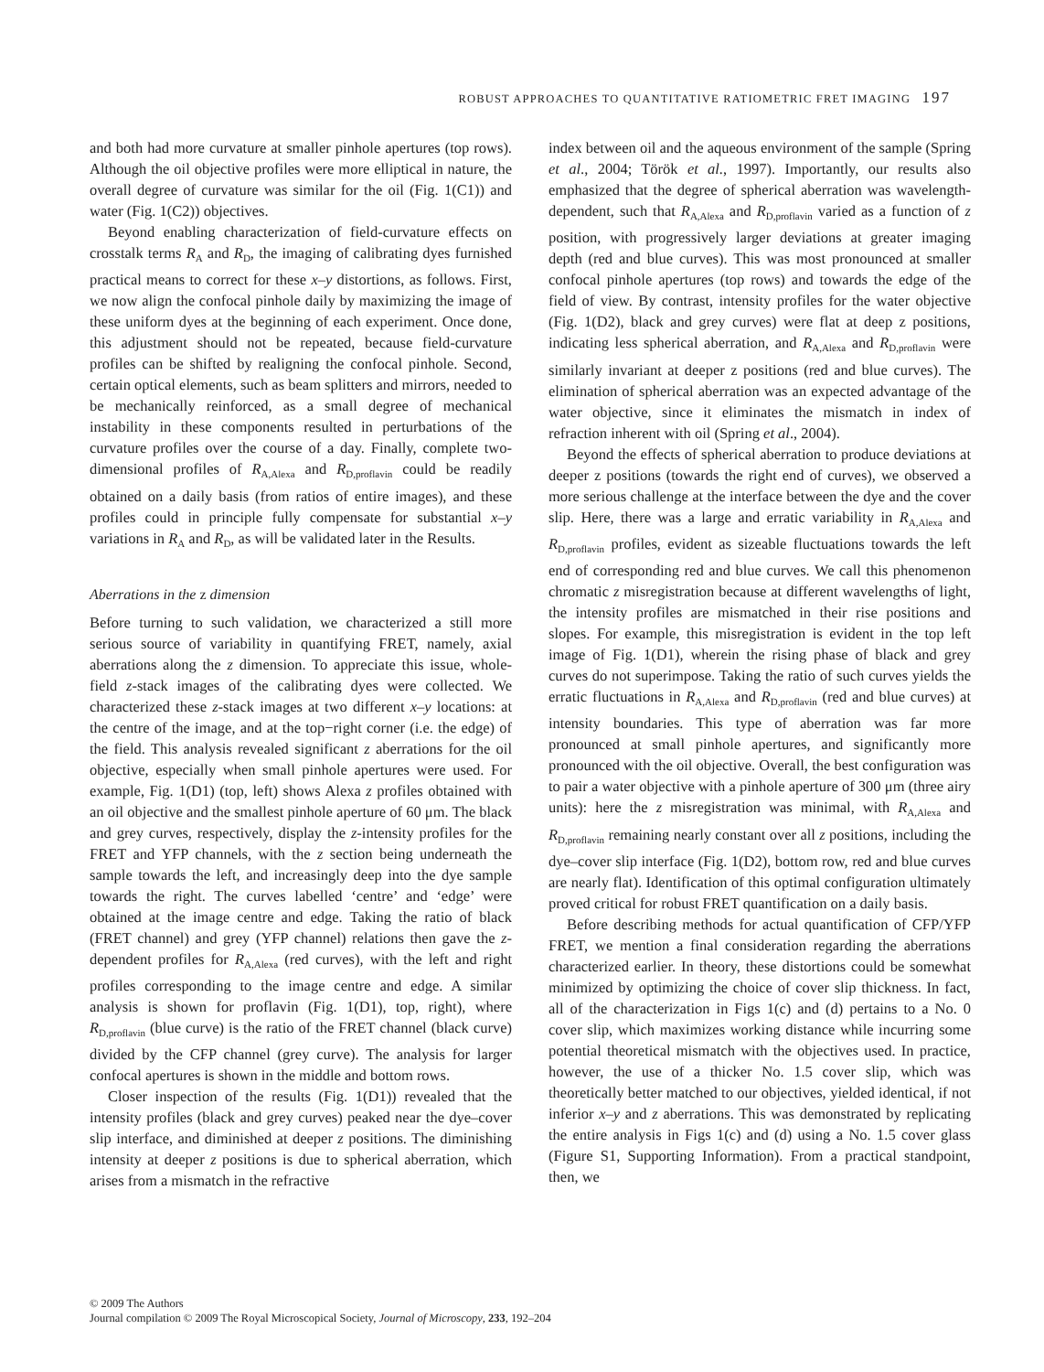ROBUST APPROACHES TO QUANTITATIVE RATIOMETRIC FRET IMAGING 197
and both had more curvature at smaller pinhole apertures (top rows). Although the oil objective profiles were more elliptical in nature, the overall degree of curvature was similar for the oil (Fig. 1(C1)) and water (Fig. 1(C2)) objectives.
Beyond enabling characterization of field-curvature effects on crosstalk terms R<sub>A</sub> and R<sub>D</sub>, the imaging of calibrating dyes furnished practical means to correct for these x–y distortions, as follows. First, we now align the confocal pinhole daily by maximizing the image of these uniform dyes at the beginning of each experiment. Once done, this adjustment should not be repeated, because field-curvature profiles can be shifted by realigning the confocal pinhole. Second, certain optical elements, such as beam splitters and mirrors, needed to be mechanically reinforced, as a small degree of mechanical instability in these components resulted in perturbations of the curvature profiles over the course of a day. Finally, complete two-dimensional profiles of R<sub>A,Alexa</sub> and R<sub>D,proflavin</sub> could be readily obtained on a daily basis (from ratios of entire images), and these profiles could in principle fully compensate for substantial x–y variations in R<sub>A</sub> and R<sub>D</sub>, as will be validated later in the Results.
Aberrations in the z dimension
Before turning to such validation, we characterized a still more serious source of variability in quantifying FRET, namely, axial aberrations along the z dimension. To appreciate this issue, whole-field z-stack images of the calibrating dyes were collected. We characterized these z-stack images at two different x–y locations: at the centre of the image, and at the top−right corner (i.e. the edge) of the field. This analysis revealed significant z aberrations for the oil objective, especially when small pinhole apertures were used. For example, Fig. 1(D1) (top, left) shows Alexa z profiles obtained with an oil objective and the smallest pinhole aperture of 60 μm. The black and grey curves, respectively, display the z-intensity profiles for the FRET and YFP channels, with the z section being underneath the sample towards the left, and increasingly deep into the dye sample towards the right. The curves labelled ‘centre’ and ‘edge’ were obtained at the image centre and edge. Taking the ratio of black (FRET channel) and grey (YFP channel) relations then gave the z-dependent profiles for R<sub>A,Alexa</sub> (red curves), with the left and right profiles corresponding to the image centre and edge. A similar analysis is shown for proflavin (Fig. 1(D1), top, right), where R<sub>D,proflavin</sub> (blue curve) is the ratio of the FRET channel (black curve) divided by the CFP channel (grey curve). The analysis for larger confocal apertures is shown in the middle and bottom rows.
Closer inspection of the results (Fig. 1(D1)) revealed that the intensity profiles (black and grey curves) peaked near the dye–cover slip interface, and diminished at deeper z positions. The diminishing intensity at deeper z positions is due to spherical aberration, which arises from a mismatch in the refractive
index between oil and the aqueous environment of the sample (Spring et al., 2004; Török et al., 1997). Importantly, our results also emphasized that the degree of spherical aberration was wavelength-dependent, such that R<sub>A,Alexa</sub> and R<sub>D,proflavin</sub> varied as a function of z position, with progressively larger deviations at greater imaging depth (red and blue curves). This was most pronounced at smaller confocal pinhole apertures (top rows) and towards the edge of the field of view. By contrast, intensity profiles for the water objective (Fig. 1(D2), black and grey curves) were flat at deep z positions, indicating less spherical aberration, and R<sub>A,Alexa</sub> and R<sub>D,proflavin</sub> were similarly invariant at deeper z positions (red and blue curves). The elimination of spherical aberration was an expected advantage of the water objective, since it eliminates the mismatch in index of refraction inherent with oil (Spring et al., 2004).
Beyond the effects of spherical aberration to produce deviations at deeper z positions (towards the right end of curves), we observed a more serious challenge at the interface between the dye and the cover slip. Here, there was a large and erratic variability in R<sub>A,Alexa</sub> and R<sub>D,proflavin</sub> profiles, evident as sizeable fluctuations towards the left end of corresponding red and blue curves. We call this phenomenon chromatic z misregistration because at different wavelengths of light, the intensity profiles are mismatched in their rise positions and slopes. For example, this misregistration is evident in the top left image of Fig. 1(D1), wherein the rising phase of black and grey curves do not superimpose. Taking the ratio of such curves yields the erratic fluctuations in R<sub>A,Alexa</sub> and R<sub>D,proflavin</sub> (red and blue curves) at intensity boundaries. This type of aberration was far more pronounced at small pinhole apertures, and significantly more pronounced with the oil objective. Overall, the best configuration was to pair a water objective with a pinhole aperture of 300 μm (three airy units): here the z misregistration was minimal, with R<sub>A,Alexa</sub> and R<sub>D,proflavin</sub> remaining nearly constant over all z positions, including the dye–cover slip interface (Fig. 1(D2), bottom row, red and blue curves are nearly flat). Identification of this optimal configuration ultimately proved critical for robust FRET quantification on a daily basis.
Before describing methods for actual quantification of CFP/YFP FRET, we mention a final consideration regarding the aberrations characterized earlier. In theory, these distortions could be somewhat minimized by optimizing the choice of cover slip thickness. In fact, all of the characterization in Figs 1(c) and (d) pertains to a No. 0 cover slip, which maximizes working distance while incurring some potential theoretical mismatch with the objectives used. In practice, however, the use of a thicker No. 1.5 cover slip, which was theoretically better matched to our objectives, yielded identical, if not inferior x–y and z aberrations. This was demonstrated by replicating the entire analysis in Figs 1(c) and (d) using a No. 1.5 cover glass (Figure S1, Supporting Information). From a practical standpoint, then, we
© 2009 The Authors
Journal compilation © 2009 The Royal Microscopical Society, Journal of Microscopy, 233, 192–204